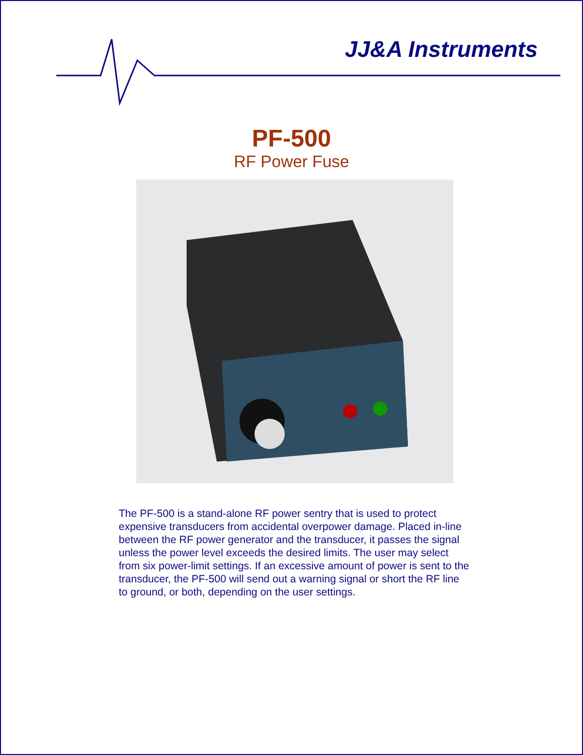JJ&A Instruments
PF-500
RF Power Fuse
The PF-500 is a stand-alone RF power sentry that is used to protect expensive transducers from accidental overpower damage. Placed in-line between the RF power generator and the transducer, it passes the signal unless the power level exceeds the desired limits. The user may select from six power-limit settings. If an excessive amount of power is sent to the transducer, the PF-500 will send out a warning signal or short the RF line to ground, or both, depending on the user settings.